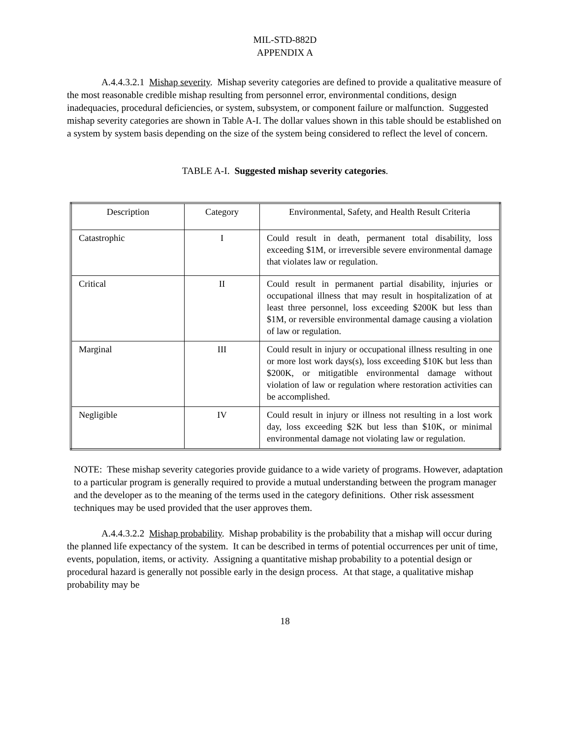MIL-STD-882D
APPENDIX A
A.4.4.3.2.1 Mishap severity. Mishap severity categories are defined to provide a qualitative measure of the most reasonable credible mishap resulting from personnel error, environmental conditions, design inadequacies, procedural deficiencies, or system, subsystem, or component failure or malfunction. Suggested mishap severity categories are shown in Table A-I. The dollar values shown in this table should be established on a system by system basis depending on the size of the system being considered to reflect the level of concern.
TABLE A-I. Suggested mishap severity categories.
| Description | Category | Environmental, Safety, and Health Result Criteria |
| --- | --- | --- |
| Catastrophic | I | Could result in death, permanent total disability, loss exceeding $1M, or irreversible severe environmental damage that violates law or regulation. |
| Critical | II | Could result in permanent partial disability, injuries or occupational illness that may result in hospitalization of at least three personnel, loss exceeding $200K but less than $1M, or reversible environmental damage causing a violation of law or regulation. |
| Marginal | III | Could result in injury or occupational illness resulting in one or more lost work days(s), loss exceeding $10K but less than $200K, or mitigatible environmental damage without violation of law or regulation where restoration activities can be accomplished. |
| Negligible | IV | Could result in injury or illness not resulting in a lost work day, loss exceeding $2K but less than $10K, or minimal environmental damage not violating law or regulation. |
NOTE: These mishap severity categories provide guidance to a wide variety of programs. However, adaptation to a particular program is generally required to provide a mutual understanding between the program manager and the developer as to the meaning of the terms used in the category definitions. Other risk assessment techniques may be used provided that the user approves them.
A.4.4.3.2.2 Mishap probability. Mishap probability is the probability that a mishap will occur during the planned life expectancy of the system. It can be described in terms of potential occurrences per unit of time, events, population, items, or activity. Assigning a quantitative mishap probability to a potential design or procedural hazard is generally not possible early in the design process. At that stage, a qualitative mishap probability may be
18